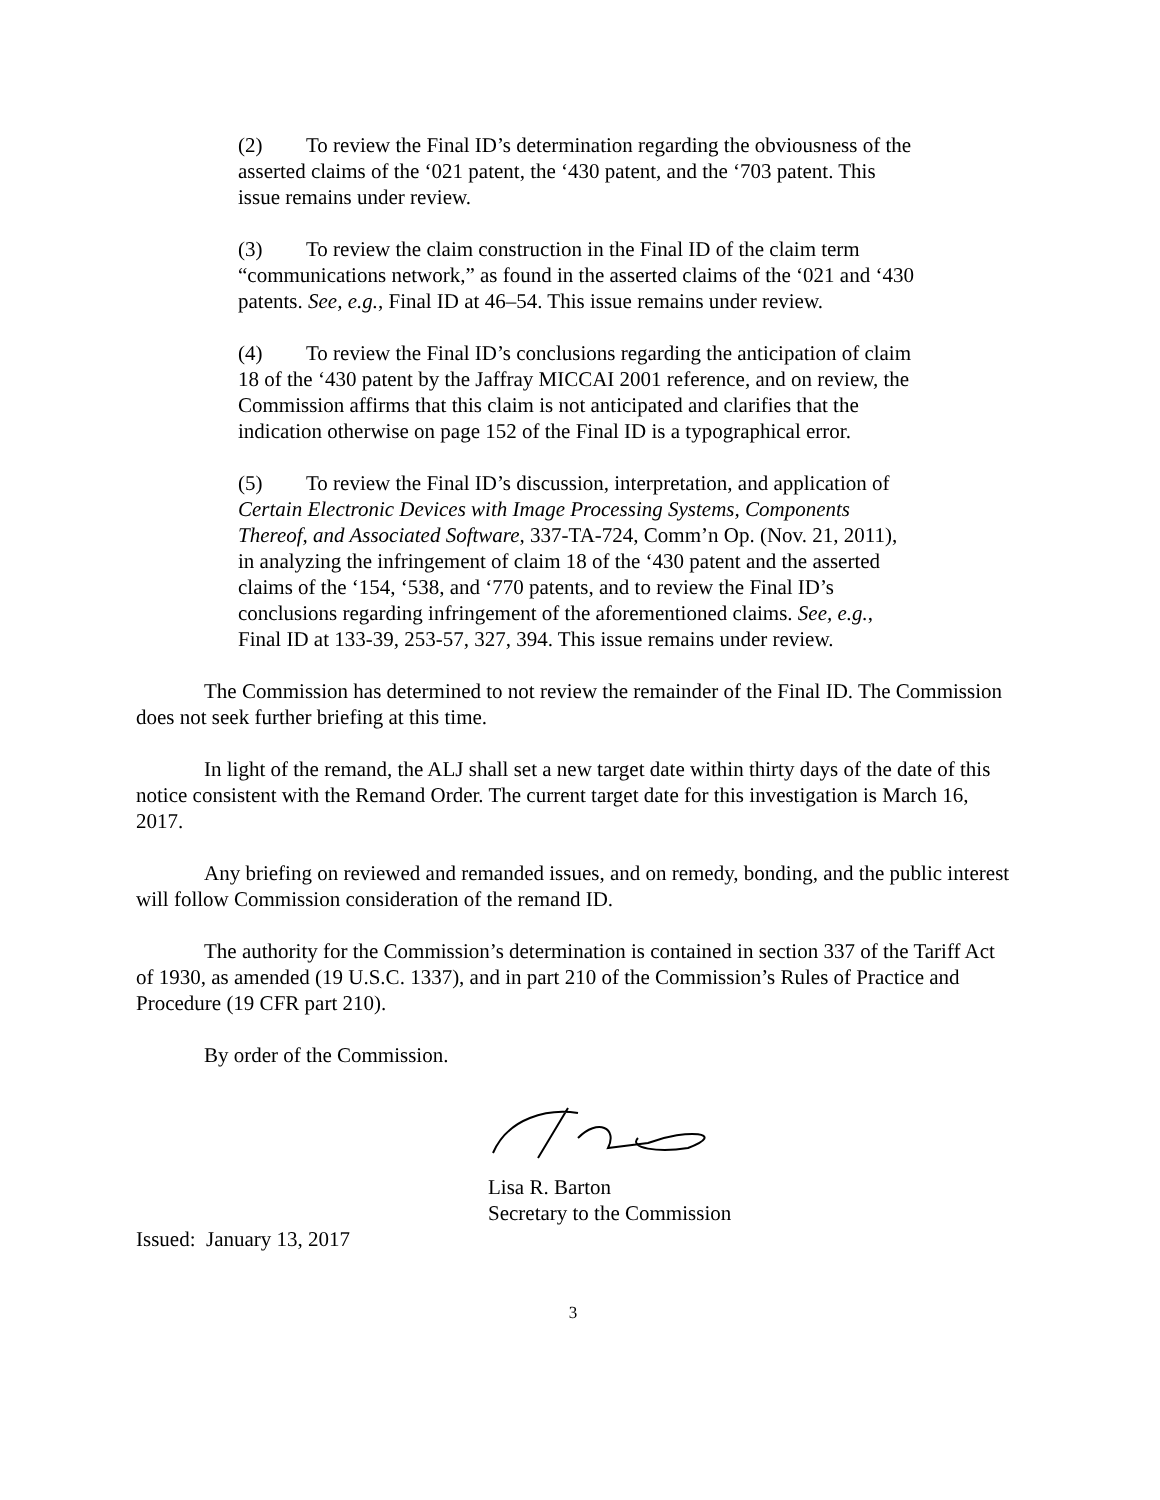(2) To review the Final ID’s determination regarding the obviousness of the asserted claims of the ‘021 patent, the ‘430 patent, and the ‘703 patent. This issue remains under review.
(3) To review the claim construction in the Final ID of the claim term “communications network,” as found in the asserted claims of the ‘021 and ‘430 patents. See, e.g., Final ID at 46–54. This issue remains under review.
(4) To review the Final ID’s conclusions regarding the anticipation of claim 18 of the ‘430 patent by the Jaffray MICCAI 2001 reference, and on review, the Commission affirms that this claim is not anticipated and clarifies that the indication otherwise on page 152 of the Final ID is a typographical error.
(5) To review the Final ID’s discussion, interpretation, and application of Certain Electronic Devices with Image Processing Systems, Components Thereof, and Associated Software, 337-TA-724, Comm’n Op. (Nov. 21, 2011), in analyzing the infringement of claim 18 of the ‘430 patent and the asserted claims of the ‘154, ‘538, and ‘770 patents, and to review the Final ID’s conclusions regarding infringement of the aforementioned claims. See, e.g., Final ID at 133-39, 253-57, 327, 394. This issue remains under review.
The Commission has determined to not review the remainder of the Final ID. The Commission does not seek further briefing at this time.
In light of the remand, the ALJ shall set a new target date within thirty days of the date of this notice consistent with the Remand Order. The current target date for this investigation is March 16, 2017.
Any briefing on reviewed and remanded issues, and on remedy, bonding, and the public interest will follow Commission consideration of the remand ID.
The authority for the Commission’s determination is contained in section 337 of the Tariff Act of 1930, as amended (19 U.S.C. 1337), and in part 210 of the Commission’s Rules of Practice and Procedure (19 CFR part 210).
By order of the Commission.
Lisa R. Barton
Secretary to the Commission
Issued: January 13, 2017
3